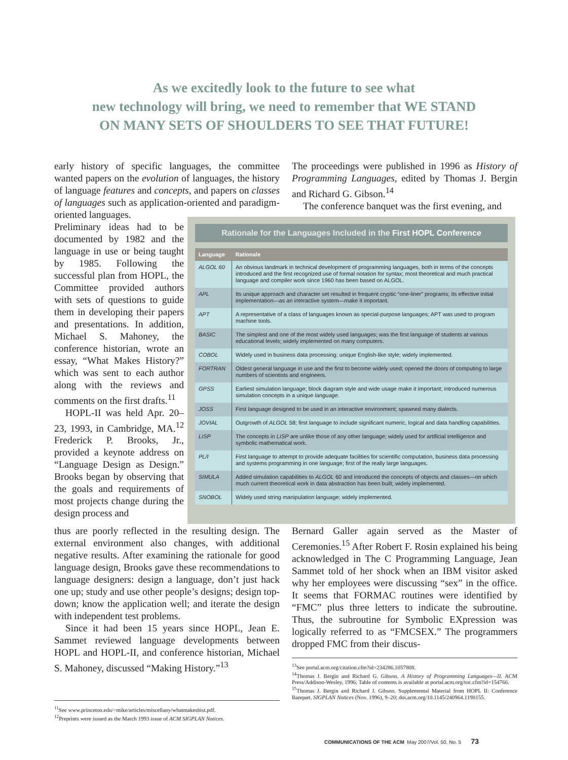As we excitedly look to the future to see what
new technology will bring, we need to remember that WE STAND
ON MANY SETS OF SHOULDERS TO SEE THAT FUTURE!
early history of specific languages, the committee wanted papers on the evolution of languages, the history of language features and concepts, and papers on classes of languages such as application-oriented and paradigm-oriented languages.
Preliminary ideas had to be documented by 1982 and the language in use or being taught by 1985. Following the successful plan from HOPL, the Committee provided authors with sets of questions to guide them in developing their papers and presentations. In addition, Michael S. Mahoney, the conference historian, wrote an essay, “What Makes History?” which was sent to each author along with the reviews and comments on the first drafts.<sup>11</sup>
HOPL-II was held Apr. 20–23, 1993, in Cambridge, MA.<sup>12</sup> Frederick P. Brooks, Jr., provided a keynote address on “Language Design as Design.” Brooks began by observing that the goals and requirements of most projects change during the design process and
thus are poorly reflected in the resulting design. The external environment also changes, with additional negative results. After examining the rationale for good language design, Brooks gave these recommendations to language designers: design a language, don’t just hack one up; study and use other people’s designs; design top-down; know the application well; and iterate the design with independent test problems.
Since it had been 15 years since HOPL, Jean E. Sammet reviewed language developments between HOPL and HOPL-II, and conference historian, Michael S. Mahoney, discussed “Making History.”<sup>13</sup>
The proceedings were published in 1996 as History of Programming Languages, edited by Thomas J. Bergin and Richard G. Gibson.<sup>14</sup>
The conference banquet was the first evening, and
Bernard Galler again served as the Master of Ceremonies.<sup>15</sup> After Robert F. Rosin explained his being acknowledged in The C Programming Language, Jean Sammet told of her shock when an IBM visitor asked why her employees were discussing “sex” in the office. It seems that FORMAC routines were identified by “FMC” plus three letters to indicate the subroutine. Thus, the subroutine for Symbolic EXpression was logically referred to as “FMCSEX.” The programmers dropped FMC from their discus-
Rationale for the Languages Included in the First HOPL Conference
| Language | Rationale |
| --- | --- |
| ALGOL 60 | An obvious landmark in technical development of programming languages, both in terms of the concepts introduced and the first recognized use of formal notation for syntax; most theoretical and much practical language and compiler work since 1960 has been based on ALGOL. |
| APL | Its unique approach and character set resulted in frequent cryptic “one-liner” programs; its effective initial implementation—as an interactive system—make it important. |
| APT | A representative of a class of languages known as special-purpose languages; APT was used to program machine tools. |
| BASIC | The simplest and one of the most widely used languages; was the first language of students at various educational levels; widely implemented on many computers. |
| COBOL | Widely used in business data processing; unique English-like style; widely implemented. |
| FORTRAN | Oldest general language in use and the first to become widely used; opened the doors of computing to large numbers of scientists and engineers. |
| GPSS | Earliest simulation language; block diagram style and wide usage make it important; introduced numerous simulation concepts in a unique language . |
| JOSS | First language designed to be used in an interactive environment; spawned many dialects. |
| JOVIAL | Outgrowth of ALGOL 58; first language to include significant numeric, logical and data handling capabilities. |
| LISP | The concepts in LISP are unlike those of any other language; widely used for artificial intelligence and symbolic mathematical work. |
| PL/I | First language to attempt to provide adequate facilities for scientific computation, business data processing and systems programming in one language; first of the really large languages. |
| SIMULA | Added simulation capabilities to ALGOL 60 and introduced the concepts of objects and classes—on which much current theoretical work in data abstraction has been built; widely implemented. |
| SNOBOL | Widely used string manipulation language; widely implemented. |
<sup>11</sup> See www.princeton.edu/~mike/articles/miscellany/whatmakeshist.pdf.
<sup>12</sup> Preprints were issued as the March 1993 issue of ACM SIGPLAN Notices.
<sup>13</sup> See portal.acm.org/citation.cfm?id=234286.1057808.
<sup>14</sup> Thomas J. Bergin and Richard G. Gibson. A History of Programming Languages—II. ACM Press/Addison-Wesley, 1996; Table of contents is available at portal.acm.org/toc.cfm?id=154766.
<sup>15</sup> Thomas J. Bergin and Richard J. Gibson. Supplemental Material from HOPL II: Conference Banquet. SIGPLAN Notices (Nov. 1996), 9–20; doi.acm.org/10.1145/240964.1198155.
COMMUNICATIONS OF THE ACM May 2007/Vol. 50, No. 5 73